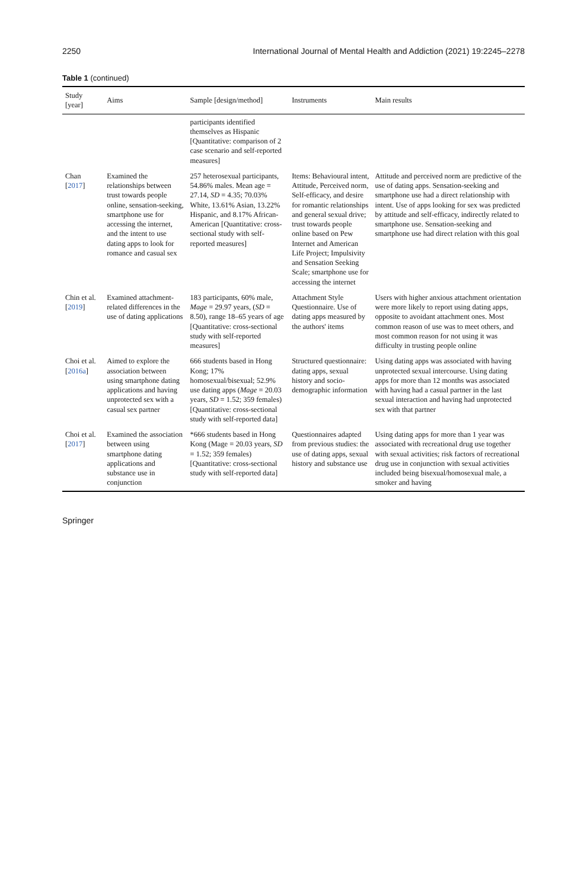2250 International Journal of Mental Health and Addiction (2021) 19:2245–2278
Table 1 (continued)
| Study [year] | Aims | Sample [design/method] | Instruments | Main results |
| --- | --- | --- | --- | --- |
| | | participants identified themselves as Hispanic [Quantitative: comparison of 2 case scenario and self-reported measures] | | |
| Chan [ 2017 ] | Examined the relationships between trust towards people online, sensation-seeking, smartphone use for accessing the internet, and the intent to use dating apps to look for romance and casual sex | 257 heterosexual participants, 54.86% males. Mean age = 27.14, SD = 4.35; 70.03% White, 13.61% Asian, 13.22% Hispanic, and 8.17% African-American [Quantitative: cross-sectional study with self-reported measures] | Items: Behavioural intent, Attitude, Perceived norm, Self-efficacy, and desire for romantic relationships and general sexual drive; trust towards people online based on Pew Internet and American Life Project; Impulsivity and Sensation Seeking Scale; smartphone use for accessing the internet | Attitude and perceived norm are predictive of the use of dating apps. Sensation-seeking and smartphone use had a direct relationship with intent. Use of apps looking for sex was predicted by attitude and self-efficacy, indirectly related to smartphone use. Sensation-seeking and smartphone use had direct relation with this goal |
| Chin et al. [ 2019 ] | Examined attachment-related differences in the use of dating applications | 183 participants, 60% male, Mage = 29.97 years, ( SD = 8.50), range 18–65 years of age [Quantitative: cross-sectional study with self-reported measures] | Attachment Style Questionnaire. Use of dating apps measured by the authors' items | Users with higher anxious attachment orientation were more likely to report using dating apps, opposite to avoidant attachment ones. Most common reason of use was to meet others, and most common reason for not using it was difficulty in trusting people online |
| Choi et al. [ 2016a ] | Aimed to explore the association between using smartphone dating applications and having unprotected sex with a casual sex partner | 666 students based in Hong Kong; 17% homosexual/bisexual; 52.9% use dating apps ( Mage = 20.03 years, SD = 1.52; 359 females) [Quantitative: cross-sectional study with self-reported data] | Structured questionnaire: dating apps, sexual history and socio-demographic information | Using dating apps was associated with having unprotected sexual intercourse. Using dating apps for more than 12 months was associated with having had a casual partner in the last sexual interaction and having had unprotected sex with that partner |
| Choi et al. [ 2017 ] | Examined the association between using smartphone dating applications and substance use in conjunction | *666 students based in Hong Kong (Mage = 20.03 years, SD = 1.52; 359 females) [Quantitative: cross-sectional study with self-reported data] | Questionnaires adapted from previous studies: the use of dating apps, sexual history and substance use | Using dating apps for more than 1 year was associated with recreational drug use together with sexual activities; risk factors of recreational drug use in conjunction with sexual activities included being bisexual/homosexual male, a smoker and having |
Springer